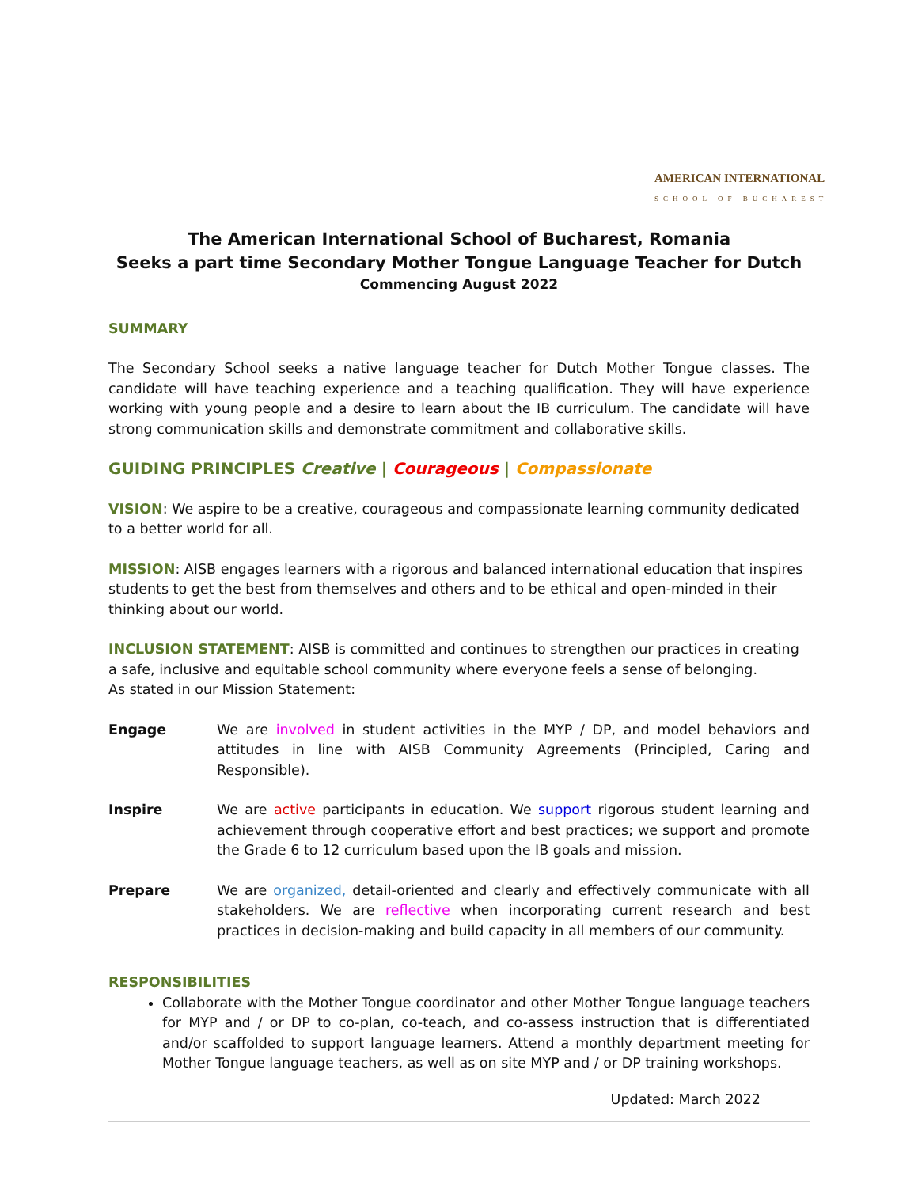AMERICAN INTERNATIONAL
SCHOOL OF BUCHAREST
The American International School of Bucharest, Romania
Seeks a part time Secondary Mother Tongue Language Teacher for Dutch
Commencing August 2022
SUMMARY
The Secondary School seeks a native language teacher for Dutch Mother Tongue classes. The candidate will have teaching experience and a teaching qualification. They will have experience working with young people and a desire to learn about the IB curriculum. The candidate will have strong communication skills and demonstrate commitment and collaborative skills.
GUIDING PRINCIPLES Creative | Courageous | Compassionate
VISION: We aspire to be a creative, courageous and compassionate learning community dedicated to a better world for all.
MISSION: AISB engages learners with a rigorous and balanced international education that inspires students to get the best from themselves and others and to be ethical and open-minded in their thinking about our world.
INCLUSION STATEMENT: AISB is committed and continues to strengthen our practices in creating a safe, inclusive and equitable school community where everyone feels a sense of belonging.
As stated in our Mission Statement:
Engage We are involved in student activities in the MYP / DP, and model behaviors and attitudes in line with AISB Community Agreements (Principled, Caring and Responsible).
Inspire We are active participants in education. We support rigorous student learning and achievement through cooperative effort and best practices; we support and promote the Grade 6 to 12 curriculum based upon the IB goals and mission.
Prepare We are organized, detail-oriented and clearly and effectively communicate with all stakeholders. We are reflective when incorporating current research and best practices in decision-making and build capacity in all members of our community.
RESPONSIBILITIES
Collaborate with the Mother Tongue coordinator and other Mother Tongue language teachers for MYP and / or DP to co-plan, co-teach, and co-assess instruction that is differentiated and/or scaffolded to support language learners. Attend a monthly department meeting for Mother Tongue language teachers, as well as on site MYP and / or DP training workshops.
Updated: March 2022